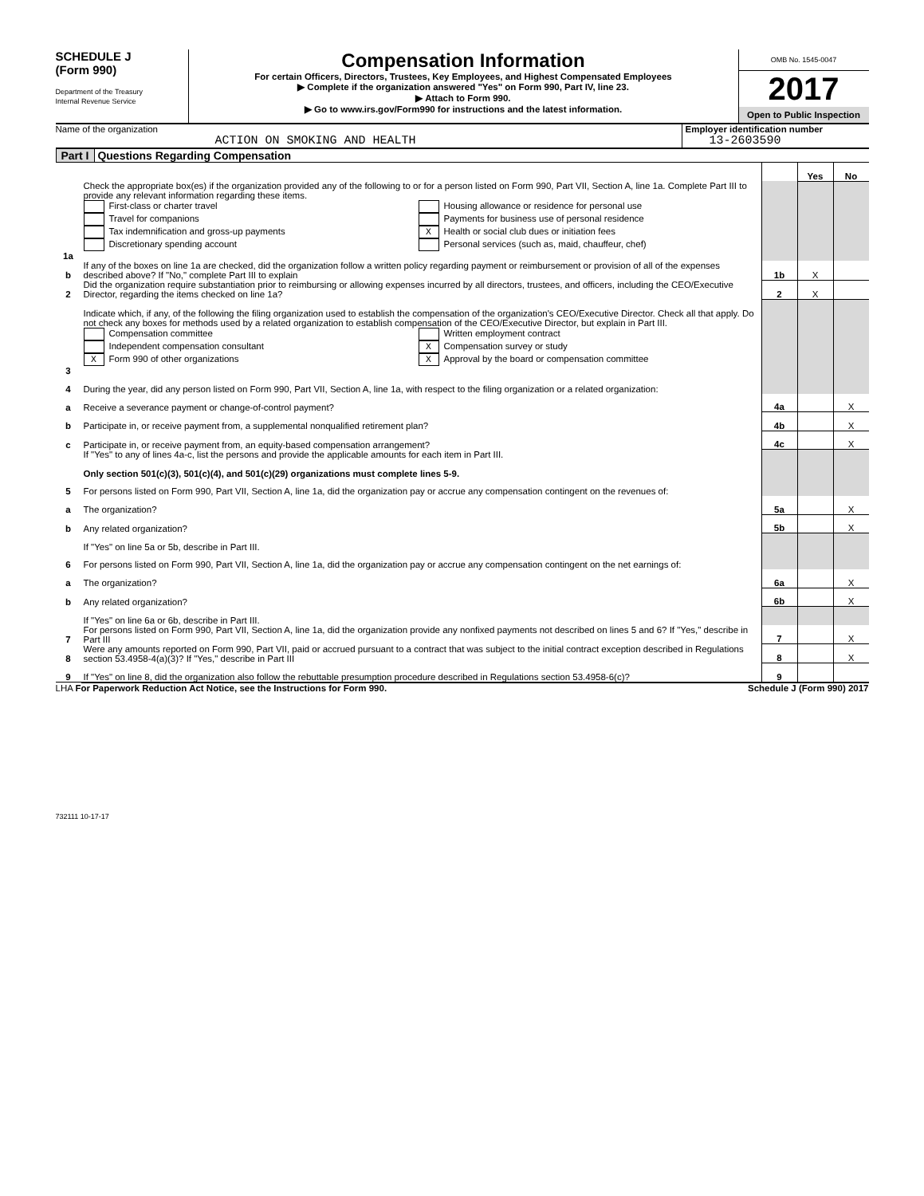SCHEDULE J
(Form 990)
Department of the Treasury
Internal Revenue Service
Compensation Information
For certain Officers, Directors, Trustees, Key Employees, and Highest Compensated Employees
▶ Complete if the organization answered "Yes" on Form 990, Part IV, line 23.
▶ Attach to Form 990.
▶ Go to www.irs.gov/Form990 for instructions and the latest information.
OMB No. 1545-0047
2017
Open to Public Inspection
Name of the organization
ACTION ON SMOKING AND HEALTH
Employer identification number
13-2603590
Part I Questions Regarding Compensation
| | | | Yes | No |
| 1a | Check the appropriate box(es) if the organization provided any of the following to or for a person listed on Form 990, Part VII, Section A, line 1a. Complete Part III to provide any relevant information regarding these items. First-class or charter travel Housing allowance or residence for personal use Travel for companions Payments for business use of personal residence Tax indemnification and gross-up payments X Health or social club dues or initiation fees Discretionary spending account Personal services (such as, maid, chauffeur, chef) | | | |
| b | If any of the boxes on line 1a are checked, did the organization follow a written policy regarding payment or reimbursement or provision of all of the expenses described above? If "No," complete Part III to explain | 1b | X | |
| 2 | Did the organization require substantiation prior to reimbursing or allowing expenses incurred by all directors, trustees, and officers, including the CEO/Executive Director, regarding the items checked on line 1a? | 2 | X | |
| 3 | Indicate which, if any, of the following the filing organization used to establish the compensation of the organization's CEO/Executive Director. Check all that apply. Do not check any boxes for methods used by a related organization to establish compensation of the CEO/Executive Director, but explain in Part III. Compensation committee Written employment contract Independent compensation consultant X Compensation survey or study X Form 990 of other organizations X Approval by the board or compensation committee | | | |
| 4 | During the year, did any person listed on Form 990, Part VII, Section A, line 1a, with respect to the filing organization or a related organization: | | | |
| a | Receive a severance payment or change-of-control payment? | 4a | | X |
| b | Participate in, or receive payment from, a supplemental nonqualified retirement plan? | 4b | | X |
| c | Participate in, or receive payment from, an equity-based compensation arrangement? | 4c | | X |
| | If "Yes" to any of lines 4a-c, list the persons and provide the applicable amounts for each item in Part III. Only section 501(c)(3), 501(c)(4), and 501(c)(29) organizations must complete lines 5-9. | | | |
| 5 | For persons listed on Form 990, Part VII, Section A, line 1a, did the organization pay or accrue any compensation contingent on the revenues of: | | | |
| a | The organization? | 5a | | X |
| b | Any related organization? | 5b | | X |
| | If "Yes" on line 5a or 5b, describe in Part III. | | | |
| 6 | For persons listed on Form 990, Part VII, Section A, line 1a, did the organization pay or accrue any compensation contingent on the net earnings of: | | | |
| a | The organization? | 6a | | X |
| b | Any related organization? | 6b | | X |
| | If "Yes" on line 6a or 6b, describe in Part III. | | | |
| 7 | For persons listed on Form 990, Part VII, Section A, line 1a, did the organization provide any nonfixed payments not described on lines 5 and 6? If "Yes," describe in Part III | 7 | | X |
| 8 | Were any amounts reported on Form 990, Part VII, paid or accrued pursuant to a contract that was subject to the initial contract exception described in Regulations section 53.4958-4(a)(3)? If "Yes," describe in Part III | 8 | | X |
| 9 | If "Yes" on line 8, did the organization also follow the rebuttable presumption procedure described in Regulations section 53.4958-6(c)? | 9 | | |
LHA For Paperwork Reduction Act Notice, see the Instructions for Form 990. Schedule J (Form 990) 2017
732111 10-17-17